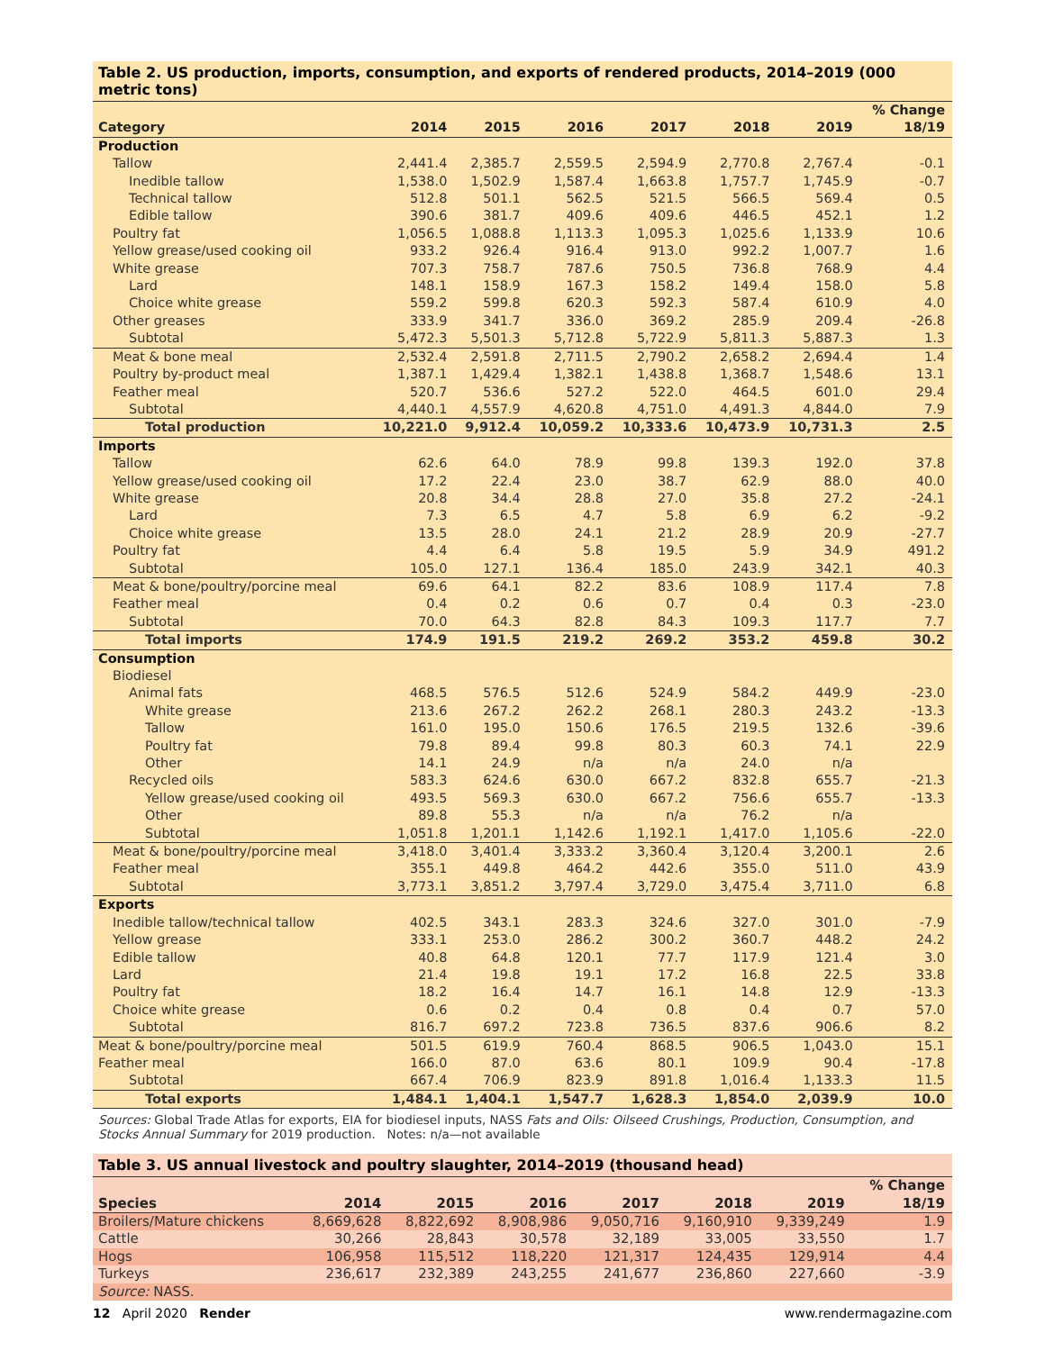Table 2. US production, imports, consumption, and exports of rendered products, 2014–2019 (000 metric tons)
| Category | 2014 | 2015 | 2016 | 2017 | 2018 | 2019 | % Change 18/19 |
| --- | --- | --- | --- | --- | --- | --- | --- |
| Production | | | | | | | |
| Tallow | 2,441.4 | 2,385.7 | 2,559.5 | 2,594.9 | 2,770.8 | 2,767.4 | -0.1 |
| Inedible tallow | 1,538.0 | 1,502.9 | 1,587.4 | 1,663.8 | 1,757.7 | 1,745.9 | -0.7 |
| Technical tallow | 512.8 | 501.1 | 562.5 | 521.5 | 566.5 | 569.4 | 0.5 |
| Edible tallow | 390.6 | 381.7 | 409.6 | 409.6 | 446.5 | 452.1 | 1.2 |
| Poultry fat | 1,056.5 | 1,088.8 | 1,113.3 | 1,095.3 | 1,025.6 | 1,133.9 | 10.6 |
| Yellow grease/used cooking oil | 933.2 | 926.4 | 916.4 | 913.0 | 992.2 | 1,007.7 | 1.6 |
| White grease | 707.3 | 758.7 | 787.6 | 750.5 | 736.8 | 768.9 | 4.4 |
| Lard | 148.1 | 158.9 | 167.3 | 158.2 | 149.4 | 158.0 | 5.8 |
| Choice white grease | 559.2 | 599.8 | 620.3 | 592.3 | 587.4 | 610.9 | 4.0 |
| Other greases | 333.9 | 341.7 | 336.0 | 369.2 | 285.9 | 209.4 | -26.8 |
| Subtotal | 5,472.3 | 5,501.3 | 5,712.8 | 5,722.9 | 5,811.3 | 5,887.3 | 1.3 |
| Meat & bone meal | 2,532.4 | 2,591.8 | 2,711.5 | 2,790.2 | 2,658.2 | 2,694.4 | 1.4 |
| Poultry by-product meal | 1,387.1 | 1,429.4 | 1,382.1 | 1,438.8 | 1,368.7 | 1,548.6 | 13.1 |
| Feather meal | 520.7 | 536.6 | 527.2 | 522.0 | 464.5 | 601.0 | 29.4 |
| Subtotal | 4,440.1 | 4,557.9 | 4,620.8 | 4,751.0 | 4,491.3 | 4,844.0 | 7.9 |
| Total production | 10,221.0 | 9,912.4 | 10,059.2 | 10,333.6 | 10,473.9 | 10,731.3 | 2.5 |
| Imports | | | | | | | |
| Tallow | 62.6 | 64.0 | 78.9 | 99.8 | 139.3 | 192.0 | 37.8 |
| Yellow grease/used cooking oil | 17.2 | 22.4 | 23.0 | 38.7 | 62.9 | 88.0 | 40.0 |
| White grease | 20.8 | 34.4 | 28.8 | 27.0 | 35.8 | 27.2 | -24.1 |
| Lard | 7.3 | 6.5 | 4.7 | 5.8 | 6.9 | 6.2 | -9.2 |
| Choice white grease | 13.5 | 28.0 | 24.1 | 21.2 | 28.9 | 20.9 | -27.7 |
| Poultry fat | 4.4 | 6.4 | 5.8 | 19.5 | 5.9 | 34.9 | 491.2 |
| Subtotal | 105.0 | 127.1 | 136.4 | 185.0 | 243.9 | 342.1 | 40.3 |
| Meat & bone/poultry/porcine meal | 69.6 | 64.1 | 82.2 | 83.6 | 108.9 | 117.4 | 7.8 |
| Feather meal | 0.4 | 0.2 | 0.6 | 0.7 | 0.4 | 0.3 | -23.0 |
| Subtotal | 70.0 | 64.3 | 82.8 | 84.3 | 109.3 | 117.7 | 7.7 |
| Total imports | 174.9 | 191.5 | 219.2 | 269.2 | 353.2 | 459.8 | 30.2 |
| Consumption | | | | | | | |
| Biodiesel | | | | | | | |
| Animal fats | 468.5 | 576.5 | 512.6 | 524.9 | 584.2 | 449.9 | -23.0 |
| White grease | 213.6 | 267.2 | 262.2 | 268.1 | 280.3 | 243.2 | -13.3 |
| Tallow | 161.0 | 195.0 | 150.6 | 176.5 | 219.5 | 132.6 | -39.6 |
| Poultry fat | 79.8 | 89.4 | 99.8 | 80.3 | 60.3 | 74.1 | 22.9 |
| Other | 14.1 | 24.9 | n/a | n/a | 24.0 | n/a | |
| Recycled oils | 583.3 | 624.6 | 630.0 | 667.2 | 832.8 | 655.7 | -21.3 |
| Yellow grease/used cooking oil | 493.5 | 569.3 | 630.0 | 667.2 | 756.6 | 655.7 | -13.3 |
| Other | 89.8 | 55.3 | n/a | n/a | 76.2 | n/a | |
| Subtotal | 1,051.8 | 1,201.1 | 1,142.6 | 1,192.1 | 1,417.0 | 1,105.6 | -22.0 |
| Meat & bone/poultry/porcine meal | 3,418.0 | 3,401.4 | 3,333.2 | 3,360.4 | 3,120.4 | 3,200.1 | 2.6 |
| Feather meal | 355.1 | 449.8 | 464.2 | 442.6 | 355.0 | 511.0 | 43.9 |
| Subtotal | 3,773.1 | 3,851.2 | 3,797.4 | 3,729.0 | 3,475.4 | 3,711.0 | 6.8 |
| Exports | | | | | | | |
| Inedible tallow/technical tallow | 402.5 | 343.1 | 283.3 | 324.6 | 327.0 | 301.0 | -7.9 |
| Yellow grease | 333.1 | 253.0 | 286.2 | 300.2 | 360.7 | 448.2 | 24.2 |
| Edible tallow | 40.8 | 64.8 | 120.1 | 77.7 | 117.9 | 121.4 | 3.0 |
| Lard | 21.4 | 19.8 | 19.1 | 17.2 | 16.8 | 22.5 | 33.8 |
| Poultry fat | 18.2 | 16.4 | 14.7 | 16.1 | 14.8 | 12.9 | -13.3 |
| Choice white grease | 0.6 | 0.2 | 0.4 | 0.8 | 0.4 | 0.7 | 57.0 |
| Subtotal | 816.7 | 697.2 | 723.8 | 736.5 | 837.6 | 906.6 | 8.2 |
| Meat & bone/poultry/porcine meal | 501.5 | 619.9 | 760.4 | 868.5 | 906.5 | 1,043.0 | 15.1 |
| Feather meal | 166.0 | 87.0 | 63.6 | 80.1 | 109.9 | 90.4 | -17.8 |
| Subtotal | 667.4 | 706.9 | 823.9 | 891.8 | 1,016.4 | 1,133.3 | 11.5 |
| Total exports | 1,484.1 | 1,404.1 | 1,547.7 | 1,628.3 | 1,854.0 | 2,039.9 | 10.0 |
Sources: Global Trade Atlas for exports, EIA for biodiesel inputs, NASS Fats and Oils: Oilseed Crushings, Production, Consumption, and Stocks Annual Summary for 2019 production. Notes: n/a—not available
Table 3. US annual livestock and poultry slaughter, 2014–2019 (thousand head)
| Species | 2014 | 2015 | 2016 | 2017 | 2018 | 2019 | % Change 18/19 |
| --- | --- | --- | --- | --- | --- | --- | --- |
| Broilers/Mature chickens | 8,669,628 | 8,822,692 | 8,908,986 | 9,050,716 | 9,160,910 | 9,339,249 | 1.9 |
| Cattle | 30,266 | 28,843 | 30,578 | 32,189 | 33,005 | 33,550 | 1.7 |
| Hogs | 106,958 | 115,512 | 118,220 | 121,317 | 124,435 | 129,914 | 4.4 |
| Turkeys | 236,617 | 232,389 | 243,255 | 241,677 | 236,860 | 227,660 | -3.9 |
| Source: NASS. | | | | | | | |
12 April 2020 Render www.rendermagazine.com